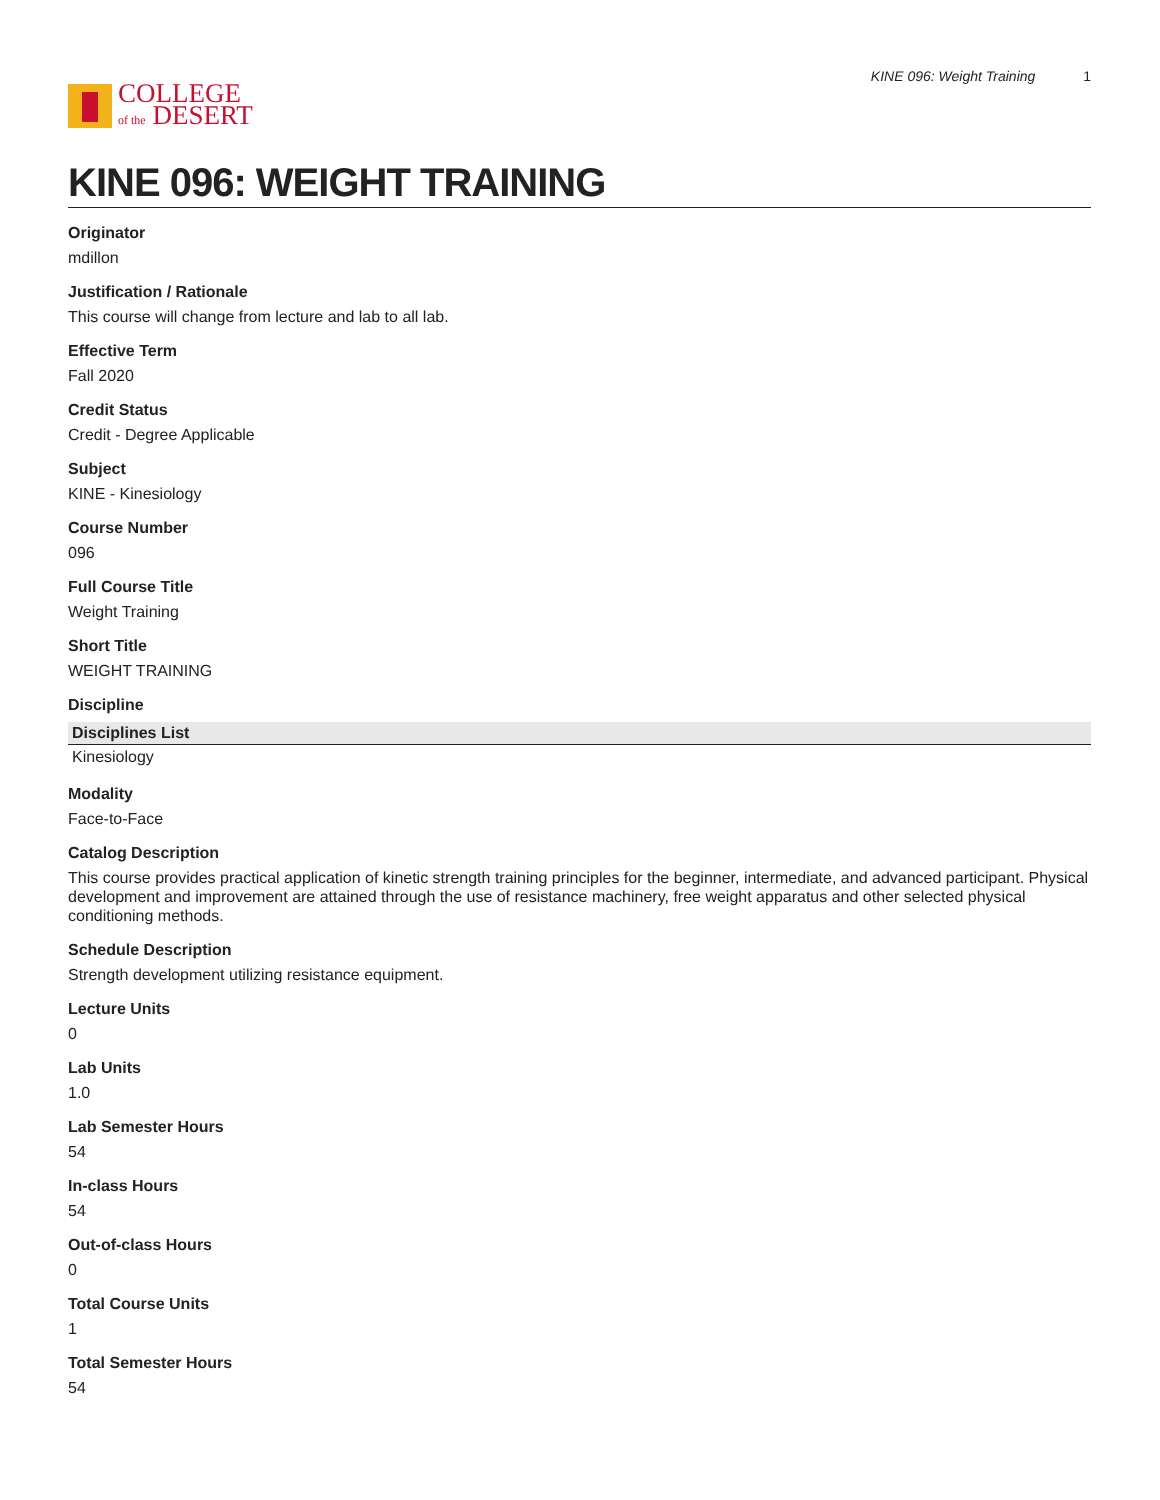COLLEGE
of the DESERT
KINE 096: Weight Training 1
KINE 096: WEIGHT TRAINING
Originator
mdillon
Justification / Rationale
This course will change from lecture and lab to all lab.
Effective Term
Fall 2020
Credit Status
Credit - Degree Applicable
Subject
KINE - Kinesiology
Course Number
096
Full Course Title
Weight Training
Short Title
WEIGHT TRAINING
Discipline
| Disciplines List |
| --- |
| Kinesiology |
Modality
Face-to-Face
Catalog Description
This course provides practical application of kinetic strength training principles for the beginner, intermediate, and advanced participant. Physical development and improvement are attained through the use of resistance machinery, free weight apparatus and other selected physical conditioning methods.
Schedule Description
Strength development utilizing resistance equipment.
Lecture Units
0
Lab Units
1.0
Lab Semester Hours
54
In-class Hours
54
Out-of-class Hours
0
Total Course Units
1
Total Semester Hours
54